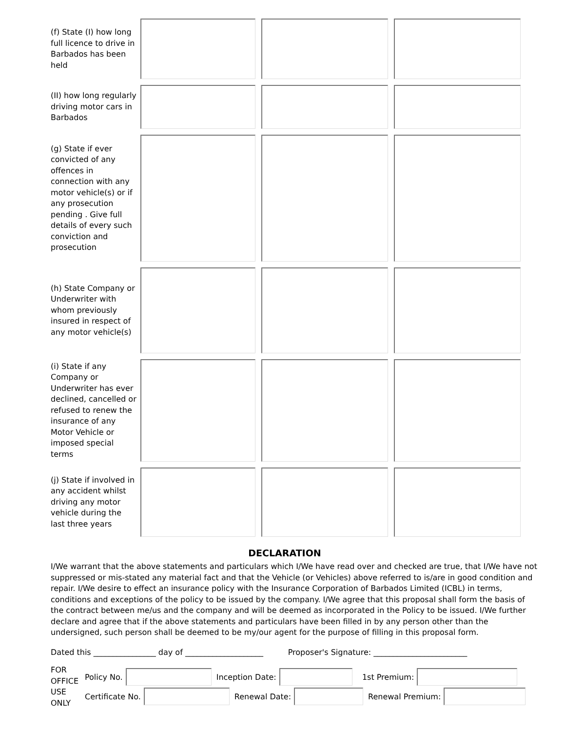(f) State (I) how long full licence to drive in Barbados has been held
(II) how long regularly driving motor cars in Barbados
(g) State if ever convicted of any offences in connection with any motor vehicle(s) or if any prosecution pending . Give full details of every such conviction and prosecution
(h) State Company or Underwriter with whom previously insured in respect of any motor vehicle(s)
(i) State if any Company or Underwriter has ever declined, cancelled or refused to renew the insurance of any Motor Vehicle or imposed special terms
(j) State if involved in any accident whilst driving any motor vehicle during the last three years
DECLARATION
I/We warrant that the above statements and particulars which I/We have read over and checked are true, that I/We have not suppressed or mis-stated any material fact and that the Vehicle (or Vehicles) above referred to is/are in good condition and repair. I/We desire to effect an insurance policy with the Insurance Corporation of Barbados Limited (ICBL) in terms, conditions and exceptions of the policy to be issued by the company. I/We agree that this proposal shall form the basis of the contract between me/us and the company and will be deemed as incorporated in the Policy to be issued. I/We further declare and agree that if the above statements and particulars have been filled in by any person other than the undersigned, such person shall be deemed to be my/our agent for the purpose of filling in this proposal form.
Dated this ________________ day of ____________________ Proposer's Signature: ________________________
FOR OFFICE USE ONLY
Policy No.
Inception Date:
1st Premium:
Certificate No.
Renewal Date:
Renewal Premium: